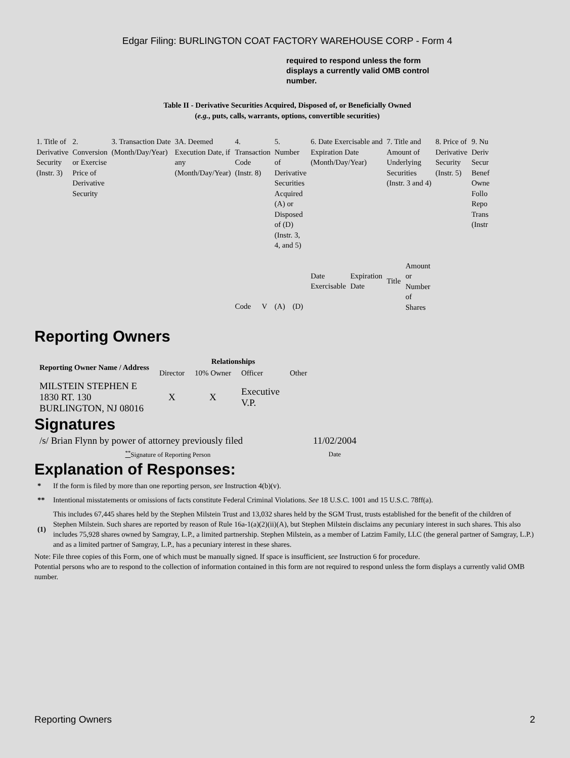Edgar Filing: BURLINGTON COAT FACTORY WAREHOUSE CORP - Form 4
required to respond unless the form displays a currently valid OMB control number.
Table II - Derivative Securities Acquired, Disposed of, or Beneficially Owned
(e.g., puts, calls, warrants, options, convertible securities)
| 1. Title of Derivative Security (Instr. 3) | 2. Conversion or Exercise Price of Derivative Security | 3. Transaction Date (Month/Day/Year) | 3A. Deemed Execution Date, if any (Month/Day/Year) | 4. Transaction Code (Instr. 8) | | 5. Number of Derivative Securities Acquired (A) or Disposed of (D) (Instr. 3, 4, and 5) | | 6. Date Exercisable and Expiration Date (Month/Day/Year) | | 7. Title and Amount of Underlying Securities (Instr. 3 and 4) | | 8. Price of Derivative Security (Instr. 5) | 9. Nu Deriv Secur Benef Owne Follo Repo Trans (Instr |
| | | | | Code | V | (A) | (D) | Date Exercisable | Expiration Date | Title | Amount or Number of Shares | | |
Reporting Owners
| Reporting Owner Name / Address | Relationships | | | |
| --- | --- | --- | --- | --- |
| | Director | 10% Owner | Officer | Other |
| MILSTEIN STEPHEN E 1830 RT. 130 BURLINGTON, NJ 08016 | X | X | Executive V.P. | |
Signatures
| /s/ Brian Flynn by power of attorney previously filed | 11/02/2004 |
| <sup>**</sup> Signature of Reporting Person | Date |
Explanation of Responses:
| * | If the form is filed by more than one reporting person, see Instruction 4(b)(v). |
| ** | Intentional misstatements or omissions of facts constitute Federal Criminal Violations. See 18 U.S.C. 1001 and 15 U.S.C. 78ff(a). |
| (1) | This includes 67,445 shares held by the Stephen Milstein Trust and 13,032 shares held by the SGM Trust, trusts established for the benefit of the children of Stephen Milstein. Such shares are reported by reason of Rule 16a-1(a)(2)(ii)(A), but Stephen Milstein disclaims any pecuniary interest in such shares. This also includes 75,928 shares owned by Samgray, L.P., a limited partnership. Stephen Milstein, as a member of Latzim Family, LLC (the general partner of Samgray, L.P.) and as a limited partner of Samgray, L.P., has a pecuniary interest in these shares. |
Note: File three copies of this Form, one of which must be manually signed. If space is insufficient, see Instruction 6 for procedure.
Potential persons who are to respond to the collection of information contained in this form are not required to respond unless the form displays a currently valid OMB number.
Reporting Owners 2